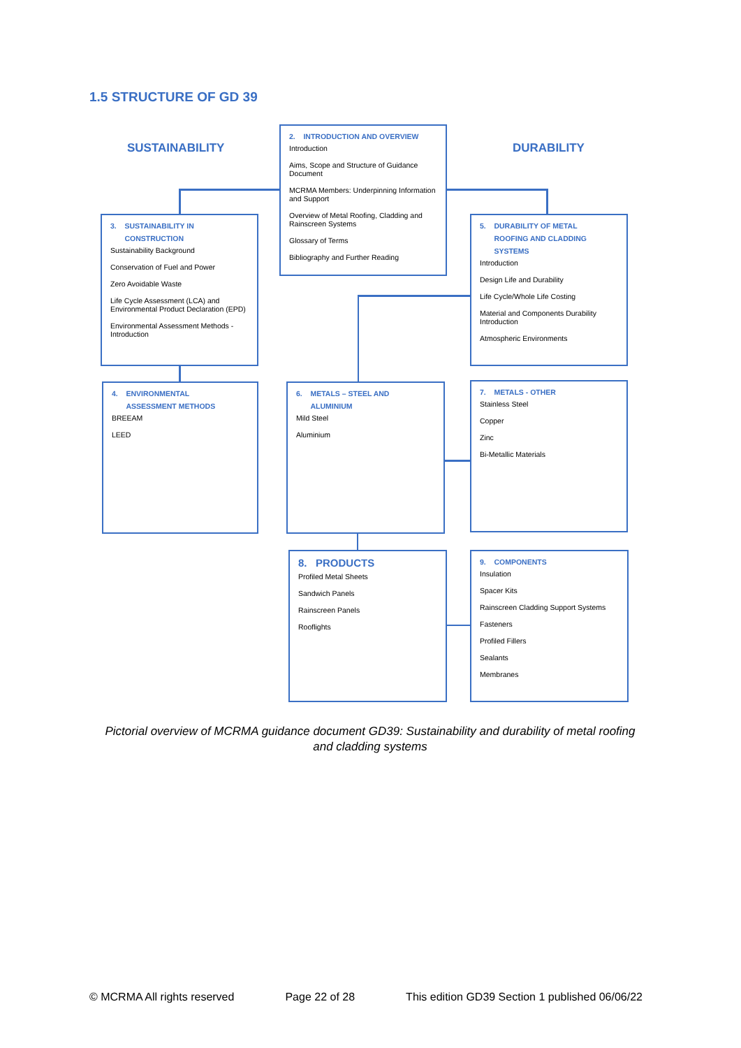1.5 STRUCTURE OF GD 39
SUSTAINABILITY DURABILITY
2. INTRODUCTION AND OVERVIEW
Introduction
Aims, Scope and Structure of Guidance Document
MCRMA Members: Underpinning Information and Support
Overview of Metal Roofing, Cladding and Rainscreen Systems
Glossary of Terms
Bibliography and Further Reading
3. SUSTAINABILITY IN
CONSTRUCTION
Sustainability Background
Conservation of Fuel and Power
Zero Avoidable Waste
Life Cycle Assessment (LCA) and Environmental Product Declaration (EPD)
Environmental Assessment Methods - Introduction
5. DURABILITY OF METAL
ROOFING AND CLADDING
SYSTEMS
Introduction
Design Life and Durability
Life Cycle/Whole Life Costing
Material and Components Durability Introduction
Atmospheric Environments
4. ENVIRONMENTAL
ASSESSMENT METHODS
BREEAM
LEED
6. METALS – STEEL AND
ALUMINIUM
Mild Steel
Aluminium
7. METALS - OTHER
Stainless Steel
Copper
Zinc
Bi-Metallic Materials
8. PRODUCTS
Profiled Metal Sheets
Sandwich Panels
Rainscreen Panels
Rooflights
9. COMPONENTS
Insulation
Spacer Kits
Rainscreen Cladding Support Systems
Fasteners
Profiled Fillers
Sealants
Membranes
Pictorial overview of MCRMA guidance document GD39: Sustainability and durability of metal roofing and cladding systems
© MCRMA All rights reserved Page 22 of 28 This edition GD39 Section 1 published 06/06/22